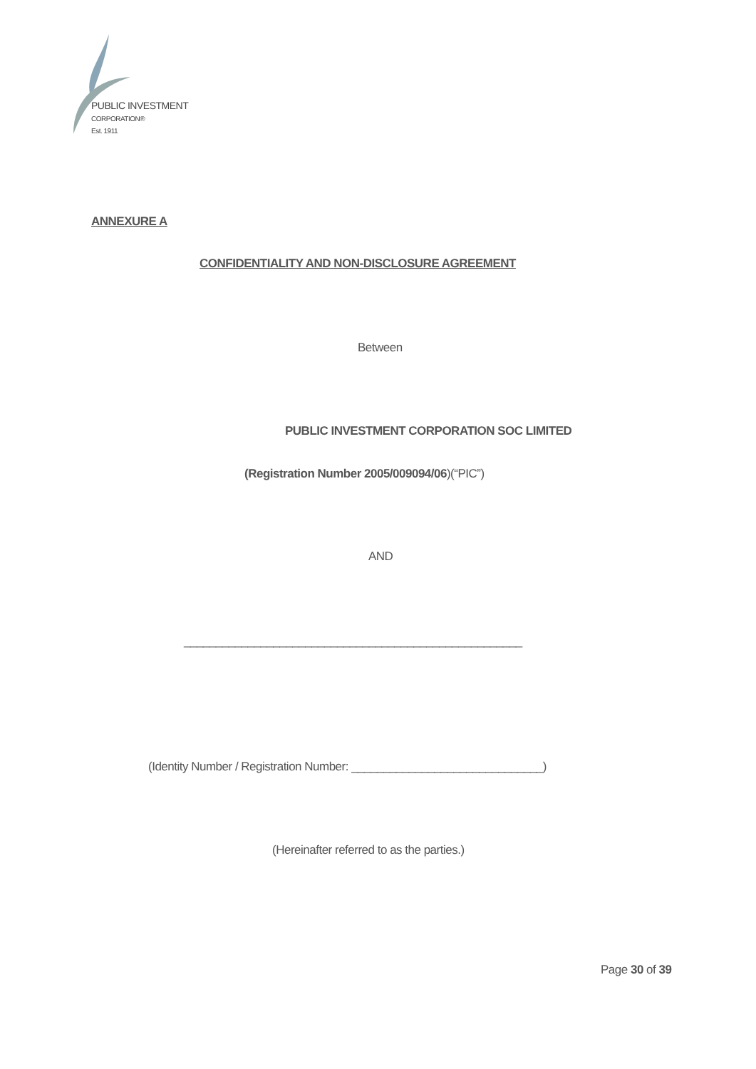PUBLIC INVESTMENT
CORPORATION®
Est. 1911
ANNEXURE A
CONFIDENTIALITY AND NON-DISCLOSURE AGREEMENT
Between
PUBLIC INVESTMENT CORPORATION SOC LIMITED
(Registration Number 2005/009094/06)(“PIC”)
AND
_____________________________________________________
(Identity Number / Registration Number: ______________________________)
(Hereinafter referred to as the parties.)
Page 30 of 39